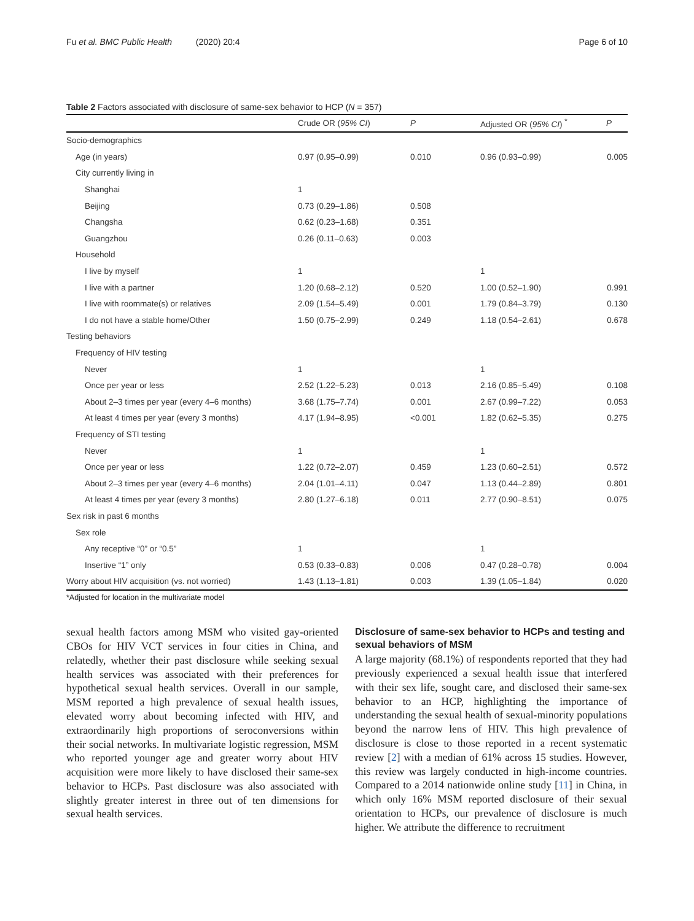Fu et al. BMC Public Health (2020) 20:4 Page 6 of 10
Table 2 Factors associated with disclosure of same-sex behavior to HCP (N = 357)
| | Crude OR ( 95% CI ) | P | Adjusted OR ( 95% CI ) <sup>*</sup> | P |
| --- | --- | --- | --- | --- |
| Socio-demographics | | | | |
| Age (in years) | 0.97 (0.95–0.99) | 0.010 | 0.96 (0.93–0.99) | 0.005 |
| City currently living in | | | | |
| Shanghai | 1 | | | |
| Beijing | 0.73 (0.29–1.86) | 0.508 | | |
| Changsha | 0.62 (0.23–1.68) | 0.351 | | |
| Guangzhou | 0.26 (0.11–0.63) | 0.003 | | |
| Household | | | | |
| I live by myself | 1 | | 1 | |
| I live with a partner | 1.20 (0.68–2.12) | 0.520 | 1.00 (0.52–1.90) | 0.991 |
| I live with roommate(s) or relatives | 2.09 (1.54–5.49) | 0.001 | 1.79 (0.84–3.79) | 0.130 |
| I do not have a stable home/Other | 1.50 (0.75–2.99) | 0.249 | 1.18 (0.54–2.61) | 0.678 |
| Testing behaviors | | | | |
| Frequency of HIV testing | | | | |
| Never | 1 | | 1 | |
| Once per year or less | 2.52 (1.22–5.23) | 0.013 | 2.16 (0.85–5.49) | 0.108 |
| About 2–3 times per year (every 4–6 months) | 3.68 (1.75–7.74) | 0.001 | 2.67 (0.99–7.22) | 0.053 |
| At least 4 times per year (every 3 months) | 4.17 (1.94–8.95) | <0.001 | 1.82 (0.62–5.35) | 0.275 |
| Frequency of STI testing | | | | |
| Never | 1 | | 1 | |
| Once per year or less | 1.22 (0.72–2.07) | 0.459 | 1.23 (0.60–2.51) | 0.572 |
| About 2–3 times per year (every 4–6 months) | 2.04 (1.01–4.11) | 0.047 | 1.13 (0.44–2.89) | 0.801 |
| At least 4 times per year (every 3 months) | 2.80 (1.27–6.18) | 0.011 | 2.77 (0.90–8.51) | 0.075 |
| Sex risk in past 6 months | | | | |
| Sex role | | | | |
| Any receptive “0” or “0.5” | 1 | | 1 | |
| Insertive “1” only | 0.53 (0.33–0.83) | 0.006 | 0.47 (0.28–0.78) | 0.004 |
| Worry about HIV acquisition (vs. not worried) | 1.43 (1.13–1.81) | 0.003 | 1.39 (1.05–1.84) | 0.020 |
*Adjusted for location in the multivariate model
sexual health factors among MSM who visited gay-oriented CBOs for HIV VCT services in four cities in China, and relatedly, whether their past disclosure while seeking sexual health services was associated with their preferences for hypothetical sexual health services. Overall in our sample, MSM reported a high prevalence of sexual health issues, elevated worry about becoming infected with HIV, and extraordinarily high proportions of seroconversions within their social networks. In multivariate logistic regression, MSM who reported younger age and greater worry about HIV acquisition were more likely to have disclosed their same-sex behavior to HCPs. Past disclosure was also associated with slightly greater interest in three out of ten dimensions for sexual health services.
Disclosure of same-sex behavior to HCPs and testing and sexual behaviors of MSM
A large majority (68.1%) of respondents reported that they had previously experienced a sexual health issue that interfered with their sex life, sought care, and disclosed their same-sex behavior to an HCP, highlighting the importance of understanding the sexual health of sexual-minority populations beyond the narrow lens of HIV. This high prevalence of disclosure is close to those reported in a recent systematic review [2] with a median of 61% across 15 studies. However, this review was largely conducted in high-income countries. Compared to a 2014 nationwide online study [11] in China, in which only 16% MSM reported disclosure of their sexual orientation to HCPs, our prevalence of disclosure is much higher. We attribute the difference to recruitment